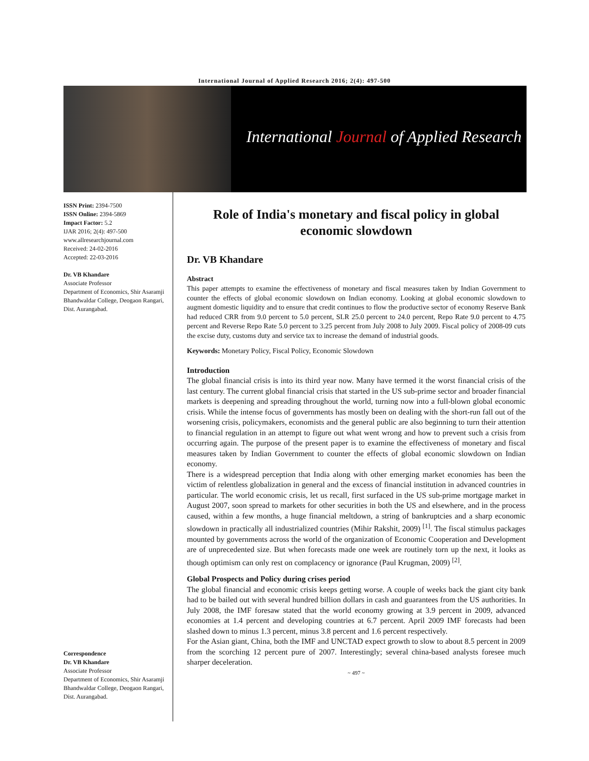International Journal of Applied Research 2016; 2(4): 497-500
International Journal of Applied Research
ISSN Print: 2394-7500
ISSN Online: 2394-5869
Impact Factor: 5.2
IJAR 2016; 2(4): 497-500
www.allresearchjournal.com
Received: 24-02-2016
Accepted: 22-03-2016
Dr. VB Khandare
Associate Professor
Department of Economics, Shir Asaramji Bhandwaldar College, Deogaon Rangari, Dist. Aurangabad.
Correspondence
Dr. VB Khandare
Associate Professor
Department of Economics, Shir Asaramji Bhandwaldar College, Deogaon Rangari, Dist. Aurangabad.
Role of India's monetary and fiscal policy in global economic slowdown
Dr. VB Khandare
Abstract
This paper attempts to examine the effectiveness of monetary and fiscal measures taken by Indian Government to counter the effects of global economic slowdown on Indian economy. Looking at global economic slowdown to augment domestic liquidity and to ensure that credit continues to flow the productive sector of economy Reserve Bank had reduced CRR from 9.0 percent to 5.0 percent, SLR 25.0 percent to 24.0 percent, Repo Rate 9.0 percent to 4.75 percent and Reverse Repo Rate 5.0 percent to 3.25 percent from July 2008 to July 2009. Fiscal policy of 2008-09 cuts the excise duty, customs duty and service tax to increase the demand of industrial goods.
Keywords: Monetary Policy, Fiscal Policy, Economic Slowdown
Introduction
The global financial crisis is into its third year now. Many have termed it the worst financial crisis of the last century. The current global financial crisis that started in the US sub-prime sector and broader financial markets is deepening and spreading throughout the world, turning now into a full-blown global economic crisis. While the intense focus of governments has mostly been on dealing with the short-run fall out of the worsening crisis, policymakers, economists and the general public are also beginning to turn their attention to financial regulation in an attempt to figure out what went wrong and how to prevent such a crisis from occurring again. The purpose of the present paper is to examine the effectiveness of monetary and fiscal measures taken by Indian Government to counter the effects of global economic slowdown on Indian economy.
There is a widespread perception that India along with other emerging market economies has been the victim of relentless globalization in general and the excess of financial institution in advanced countries in particular. The world economic crisis, let us recall, first surfaced in the US sub-prime mortgage market in August 2007, soon spread to markets for other securities in both the US and elsewhere, and in the process caused, within a few months, a huge financial meltdown, a string of bankruptcies and a sharp economic slowdown in practically all industrialized countries (Mihir Rakshit, 2009) <sup>[1]</sup>. The fiscal stimulus packages mounted by governments across the world of the organization of Economic Cooperation and Development are of unprecedented size. But when forecasts made one week are routinely torn up the next, it looks as though optimism can only rest on complacency or ignorance (Paul Krugman, 2009) <sup>[2]</sup>.
Global Prospects and Policy during crises period
The global financial and economic crisis keeps getting worse. A couple of weeks back the giant city bank had to be bailed out with several hundred billion dollars in cash and guarantees from the US authorities. In July 2008, the IMF foresaw stated that the world economy growing at 3.9 percent in 2009, advanced economies at 1.4 percent and developing countries at 6.7 percent. April 2009 IMF forecasts had been slashed down to minus 1.3 percent, minus 3.8 percent and 1.6 percent respectively.
For the Asian giant, China, both the IMF and UNCTAD expect growth to slow to about 8.5 percent in 2009 from the scorching 12 percent pure of 2007. Interestingly; several china-based analysts foresee much sharper deceleration.
~ 497 ~